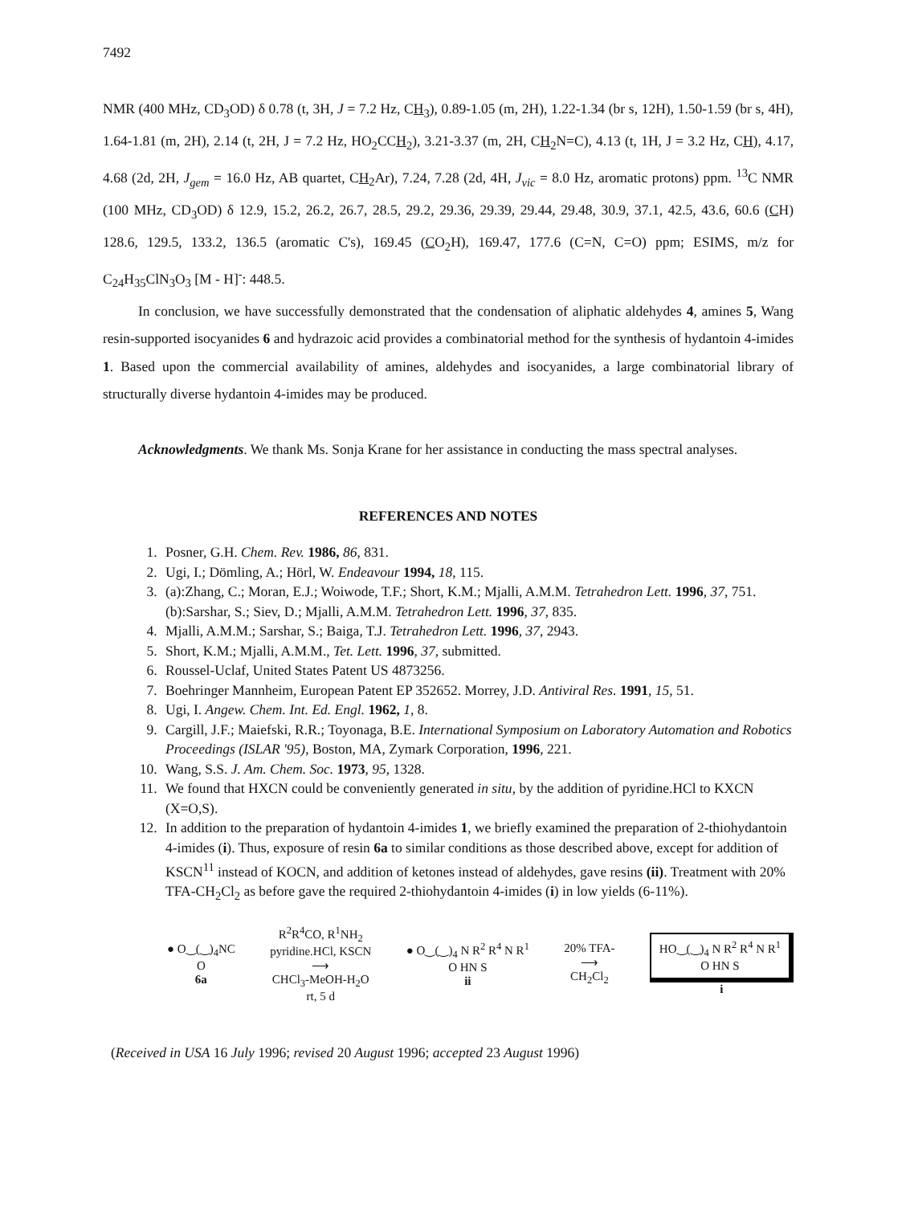7492
NMR (400 MHz, CD<sub>3</sub>OD) δ 0.78 (t, 3H, J = 7.2 Hz, CH<sub>3</sub>), 0.89-1.05 (m, 2H), 1.22-1.34 (br s, 12H), 1.50-1.59 (br s, 4H), 1.64-1.81 (m, 2H), 2.14 (t, 2H, J = 7.2 Hz, HO<sub>2</sub>CCH<sub>2</sub>), 3.21-3.37 (m, 2H, CH<sub>2</sub>N=C), 4.13 (t, 1H, J = 3.2 Hz, CH), 4.17, 4.68 (2d, 2H, J<sub>gem</sub> = 16.0 Hz, AB quartet, CH<sub>2</sub>Ar), 7.24, 7.28 (2d, 4H, J<sub>vic</sub> = 8.0 Hz, aromatic protons) ppm. <sup>13</sup>C NMR (100 MHz, CD<sub>3</sub>OD) δ 12.9, 15.2, 26.2, 26.7, 28.5, 29.2, 29.36, 29.39, 29.44, 29.48, 30.9, 37.1, 42.5, 43.6, 60.6 (CH) 128.6, 129.5, 133.2, 136.5 (aromatic C's), 169.45 (CO<sub>2</sub>H), 169.47, 177.6 (C=N, C=O) ppm; ESIMS, m/z for C<sub>24</sub>H<sub>35</sub>ClN<sub>3</sub>O<sub>3</sub> [M - H]<sup>-</sup>: 448.5.
In conclusion, we have successfully demonstrated that the condensation of aliphatic aldehydes 4, amines 5, Wang resin-supported isocyanides 6 and hydrazoic acid provides a combinatorial method for the synthesis of hydantoin 4-imides 1. Based upon the commercial availability of amines, aldehydes and isocyanides, a large combinatorial library of structurally diverse hydantoin 4-imides may be produced.
Acknowledgments. We thank Ms. Sonja Krane for her assistance in conducting the mass spectral analyses.
REFERENCES AND NOTES
1. Posner, G.H. Chem. Rev. 1986, 86, 831.
2. Ugi, I.; Dömling, A.; Hörl, W. Endeavour 1994, 18, 115.
3. (a):Zhang, C.; Moran, E.J.; Woiwode, T.F.; Short, K.M.; Mjalli, A.M.M. Tetrahedron Lett. 1996, 37, 751. (b):Sarshar, S.; Siev, D.; Mjalli, A.M.M. Tetrahedron Lett. 1996, 37, 835.
4. Mjalli, A.M.M.; Sarshar, S.; Baiga, T.J. Tetrahedron Lett. 1996, 37, 2943.
5. Short, K.M.; Mjalli, A.M.M., Tet. Lett. 1996, 37, submitted.
6. Roussel-Uclaf, United States Patent US 4873256.
7. Boehringer Mannheim, European Patent EP 352652. Morrey, J.D. Antiviral Res. 1991, 15, 51.
8. Ugi, I. Angew. Chem. Int. Ed. Engl. 1962, 1, 8.
9. Cargill, J.F.; Maiefski, R.R.; Toyonaga, B.E. International Symposium on Laboratory Automation and Robotics Proceedings (ISLAR '95), Boston, MA, Zymark Corporation, 1996, 221.
10. Wang, S.S. J. Am. Chem. Soc. 1973, 95, 1328.
11. We found that HXCN could be conveniently generated in situ, by the addition of pyridine.HCl to KXCN (X=O,S).
12. In addition to the preparation of hydantoin 4-imides 1, we briefly examined the preparation of 2-thiohydantoin 4-imides (i). Thus, exposure of resin 6a to similar conditions as those described above, except for addition of KSCN<sup>11</sup> instead of KOCN, and addition of ketones instead of aldehydes, gave resins (ii). Treatment with 20% TFA-CH<sub>2</sub>Cl<sub>2</sub> as before gave the required 2-thiohydantoin 4-imides (i) in low yields (6-11%).
● O‿(‿)<sub>4</sub>NC
O
6a
R<sup>2</sup>R<sup>4</sup>CO, R<sup>1</sup>NH<sub>2</sub>
pyridine.HCl, KSCN
⟶
CHCl<sub>3</sub>-MeOH-H<sub>2</sub>O
rt, 5 d
● O‿(‿)<sub>4</sub> N R<sup>2</sup> R<sup>4</sup> N R<sup>1</sup>
O HN S
ii
20% TFA-
⟶
CH<sub>2</sub>Cl<sub>2</sub>
HO‿(‿)<sub>4</sub> N R<sup>2</sup> R<sup>4</sup> N R<sup>1</sup>
O HN S
i
(Received in USA 16 July 1996; revised 20 August 1996; accepted 23 August 1996)